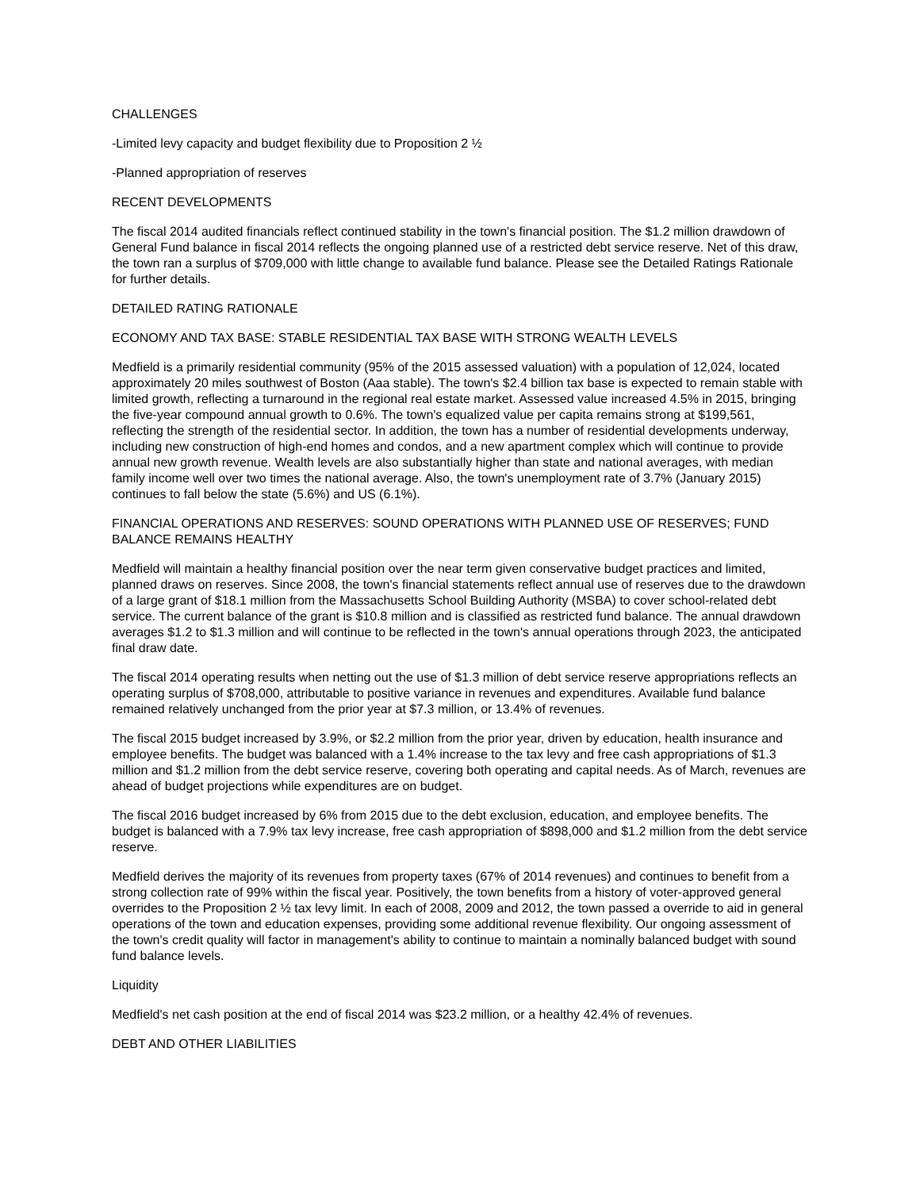CHALLENGES
-Limited levy capacity and budget flexibility due to Proposition 2 ½
-Planned appropriation of reserves
RECENT DEVELOPMENTS
The fiscal 2014 audited financials reflect continued stability in the town's financial position. The $1.2 million drawdown of General Fund balance in fiscal 2014 reflects the ongoing planned use of a restricted debt service reserve. Net of this draw, the town ran a surplus of $709,000 with little change to available fund balance. Please see the Detailed Ratings Rationale for further details.
DETAILED RATING RATIONALE
ECONOMY AND TAX BASE: STABLE RESIDENTIAL TAX BASE WITH STRONG WEALTH LEVELS
Medfield is a primarily residential community (95% of the 2015 assessed valuation) with a population of 12,024, located approximately 20 miles southwest of Boston (Aaa stable). The town's $2.4 billion tax base is expected to remain stable with limited growth, reflecting a turnaround in the regional real estate market. Assessed value increased 4.5% in 2015, bringing the five-year compound annual growth to 0.6%. The town's equalized value per capita remains strong at $199,561, reflecting the strength of the residential sector. In addition, the town has a number of residential developments underway, including new construction of high-end homes and condos, and a new apartment complex which will continue to provide annual new growth revenue. Wealth levels are also substantially higher than state and national averages, with median family income well over two times the national average. Also, the town's unemployment rate of 3.7% (January 2015) continues to fall below the state (5.6%) and US (6.1%).
FINANCIAL OPERATIONS AND RESERVES: SOUND OPERATIONS WITH PLANNED USE OF RESERVES; FUND BALANCE REMAINS HEALTHY
Medfield will maintain a healthy financial position over the near term given conservative budget practices and limited, planned draws on reserves. Since 2008, the town's financial statements reflect annual use of reserves due to the drawdown of a large grant of $18.1 million from the Massachusetts School Building Authority (MSBA) to cover school-related debt service. The current balance of the grant is $10.8 million and is classified as restricted fund balance. The annual drawdown averages $1.2 to $1.3 million and will continue to be reflected in the town's annual operations through 2023, the anticipated final draw date.
The fiscal 2014 operating results when netting out the use of $1.3 million of debt service reserve appropriations reflects an operating surplus of $708,000, attributable to positive variance in revenues and expenditures. Available fund balance remained relatively unchanged from the prior year at $7.3 million, or 13.4% of revenues.
The fiscal 2015 budget increased by 3.9%, or $2.2 million from the prior year, driven by education, health insurance and employee benefits. The budget was balanced with a 1.4% increase to the tax levy and free cash appropriations of $1.3 million and $1.2 million from the debt service reserve, covering both operating and capital needs. As of March, revenues are ahead of budget projections while expenditures are on budget.
The fiscal 2016 budget increased by 6% from 2015 due to the debt exclusion, education, and employee benefits. The budget is balanced with a 7.9% tax levy increase, free cash appropriation of $898,000 and $1.2 million from the debt service reserve.
Medfield derives the majority of its revenues from property taxes (67% of 2014 revenues) and continues to benefit from a strong collection rate of 99% within the fiscal year. Positively, the town benefits from a history of voter-approved general overrides to the Proposition 2 ½ tax levy limit. In each of 2008, 2009 and 2012, the town passed a override to aid in general operations of the town and education expenses, providing some additional revenue flexibility. Our ongoing assessment of the town's credit quality will factor in management's ability to continue to maintain a nominally balanced budget with sound fund balance levels.
Liquidity
Medfield's net cash position at the end of fiscal 2014 was $23.2 million, or a healthy 42.4% of revenues.
DEBT AND OTHER LIABILITIES